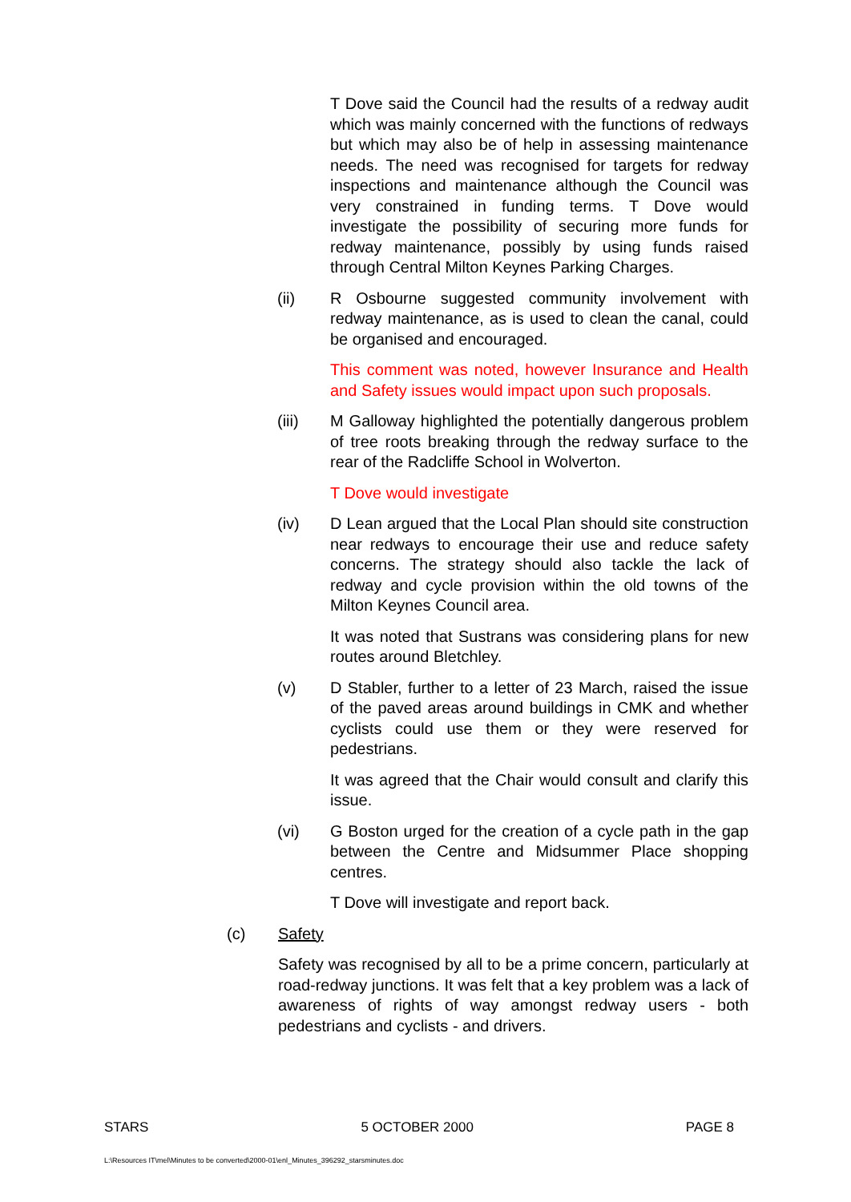T Dove said the Council had the results of a redway audit which was mainly concerned with the functions of redways but which may also be of help in assessing maintenance needs. The need was recognised for targets for redway inspections and maintenance although the Council was very constrained in funding terms. T Dove would investigate the possibility of securing more funds for redway maintenance, possibly by using funds raised through Central Milton Keynes Parking Charges.
(ii) R Osbourne suggested community involvement with redway maintenance, as is used to clean the canal, could be organised and encouraged.
This comment was noted, however Insurance and Health and Safety issues would impact upon such proposals.
(iii) M Galloway highlighted the potentially dangerous problem of tree roots breaking through the redway surface to the rear of the Radcliffe School in Wolverton.
T Dove would investigate
(iv) D Lean argued that the Local Plan should site construction near redways to encourage their use and reduce safety concerns. The strategy should also tackle the lack of redway and cycle provision within the old towns of the Milton Keynes Council area.
It was noted that Sustrans was considering plans for new routes around Bletchley.
(v) D Stabler, further to a letter of 23 March, raised the issue of the paved areas around buildings in CMK and whether cyclists could use them or they were reserved for pedestrians.
It was agreed that the Chair would consult and clarify this issue.
(vi) G Boston urged for the creation of a cycle path in the gap between the Centre and Midsummer Place shopping centres.
T Dove will investigate and report back.
(c) Safety
Safety was recognised by all to be a prime concern, particularly at road-redway junctions. It was felt that a key problem was a lack of awareness of rights of way amongst redway users - both pedestrians and cyclists - and drivers.
STARS 5 OCTOBER 2000 PAGE 8
L:\Resources IT\mel\Minutes to be converted\2000-01\enl_Minutes_396292_starsminutes.doc